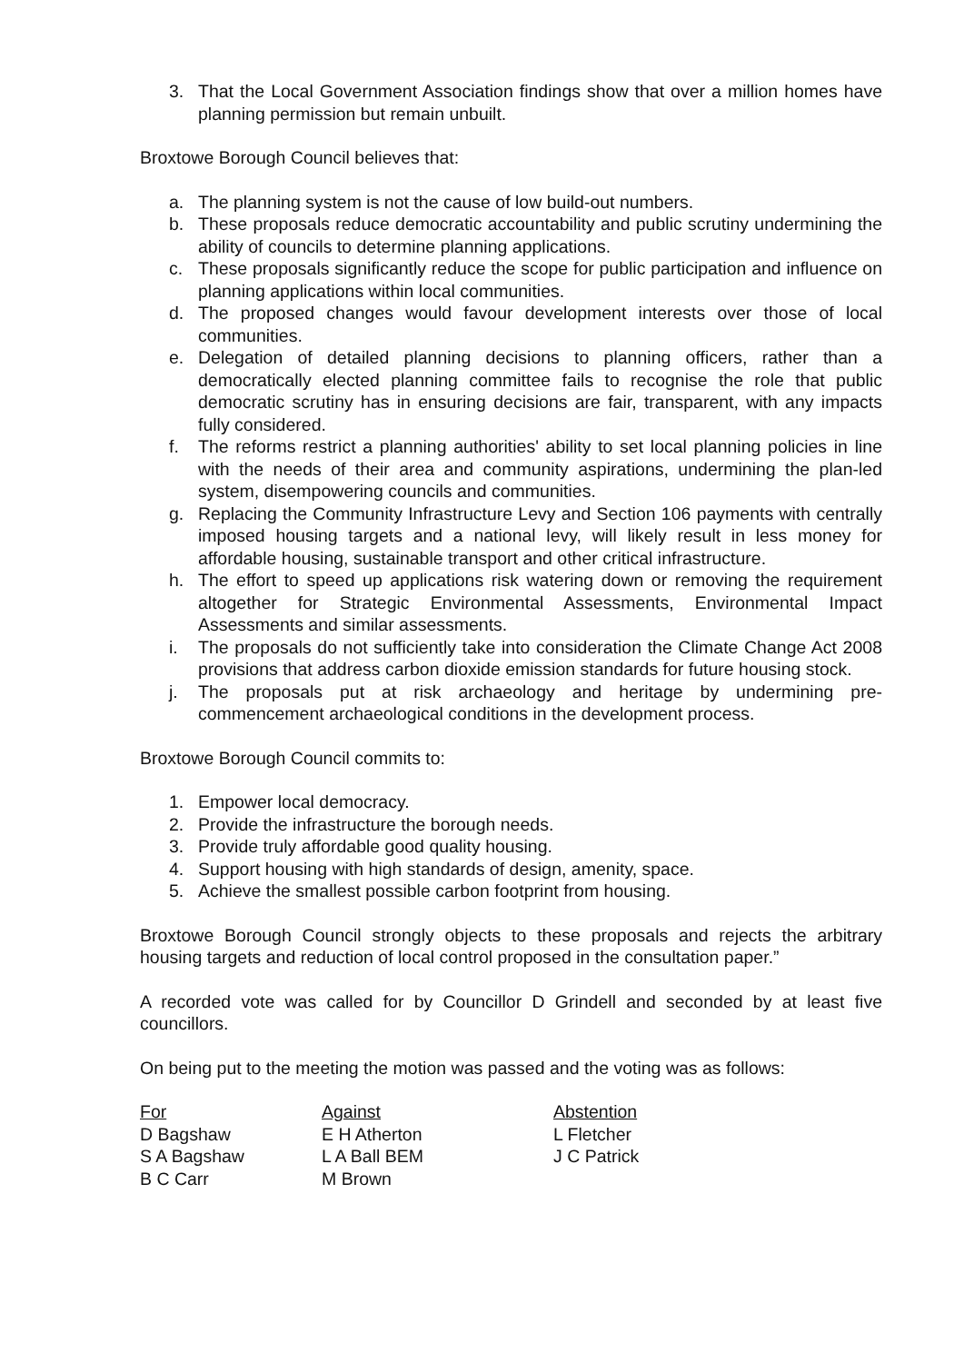3. That the Local Government Association findings show that over a million homes have planning permission but remain unbuilt.
Broxtowe Borough Council believes that:
a. The planning system is not the cause of low build-out numbers.
b. These proposals reduce democratic accountability and public scrutiny undermining the ability of councils to determine planning applications.
c. These proposals significantly reduce the scope for public participation and influence on planning applications within local communities.
d. The proposed changes would favour development interests over those of local communities.
e. Delegation of detailed planning decisions to planning officers, rather than a democratically elected planning committee fails to recognise the role that public democratic scrutiny has in ensuring decisions are fair, transparent, with any impacts fully considered.
f. The reforms restrict a planning authorities' ability to set local planning policies in line with the needs of their area and community aspirations, undermining the plan-led system, disempowering councils and communities.
g. Replacing the Community Infrastructure Levy and Section 106 payments with centrally imposed housing targets and a national levy, will likely result in less money for affordable housing, sustainable transport and other critical infrastructure.
h. The effort to speed up applications risk watering down or removing the requirement altogether for Strategic Environmental Assessments, Environmental Impact Assessments and similar assessments.
i. The proposals do not sufficiently take into consideration the Climate Change Act 2008 provisions that address carbon dioxide emission standards for future housing stock.
j. The proposals put at risk archaeology and heritage by undermining pre-commencement archaeological conditions in the development process.
Broxtowe Borough Council commits to:
1. Empower local democracy.
2. Provide the infrastructure the borough needs.
3. Provide truly affordable good quality housing.
4. Support housing with high standards of design, amenity, space.
5. Achieve the smallest possible carbon footprint from housing.
Broxtowe Borough Council strongly objects to these proposals and rejects the arbitrary housing targets and reduction of local control proposed in the consultation paper.”
A recorded vote was called for by Councillor D Grindell and seconded by at least five councillors.
On being put to the meeting the motion was passed and the voting was as follows:
| For | Against | Abstention |
| D Bagshaw | E H Atherton | L Fletcher |
| S A Bagshaw | L A Ball BEM | J C Patrick |
| B C Carr | M Brown | |